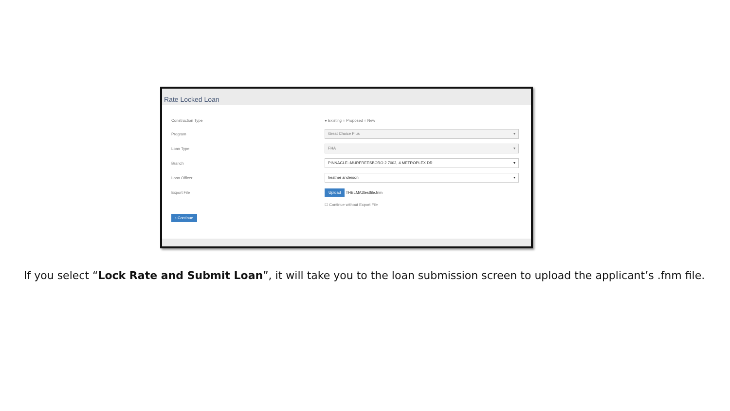Rate Locked Loan
Construction Type ● Existing ○ Proposed ○ New
Program
Great Choice Plus ▾
Loan Type
FHA ▾
Branch
PINNACLE--MURFREESBORO 2 7003, 4 METROPLEX DR ▾
Loan Officer
heather anderson ▾
Export File
Upload THELMA3testfile.fnm
☐ Continue without Export File
› Continue
If you select “Lock Rate and Submit Loan”, it will take you to the loan submission screen to upload the applicant’s .fnm file.